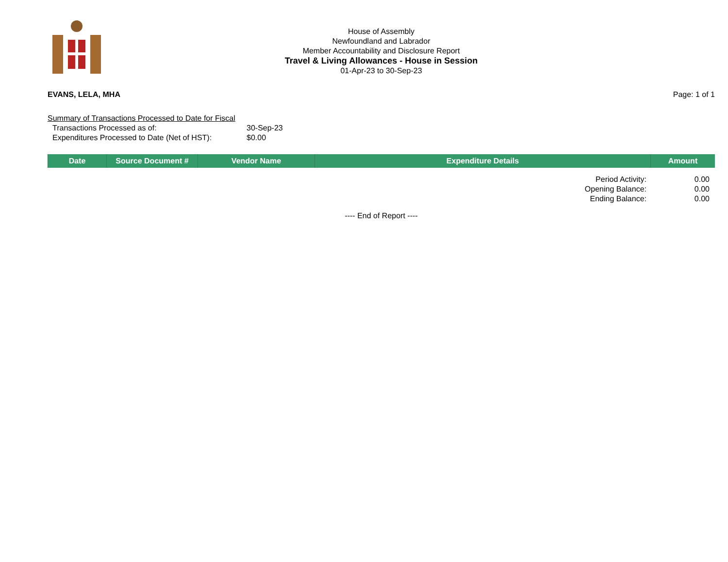House of Assembly
Newfoundland and Labrador
Member Accountability and Disclosure Report
Travel & Living Allowances - House in Session
01-Apr-23 to 30-Sep-23
EVANS, LELA, MHA Page: 1 of 1
Summary of Transactions Processed to Date for Fiscal
| Transactions Processed as of: | 30-Sep-23 |
| Expenditures Processed to Date (Net of HST): | $0.00 |
| Date | Source Document # | Vendor Name | Expenditure Details | Amount |
| --- | --- | --- | --- | --- |
| Period Activity: | 0.00 |
| Opening Balance: | 0.00 |
| Ending Balance: | 0.00 |
---- End of Report ----